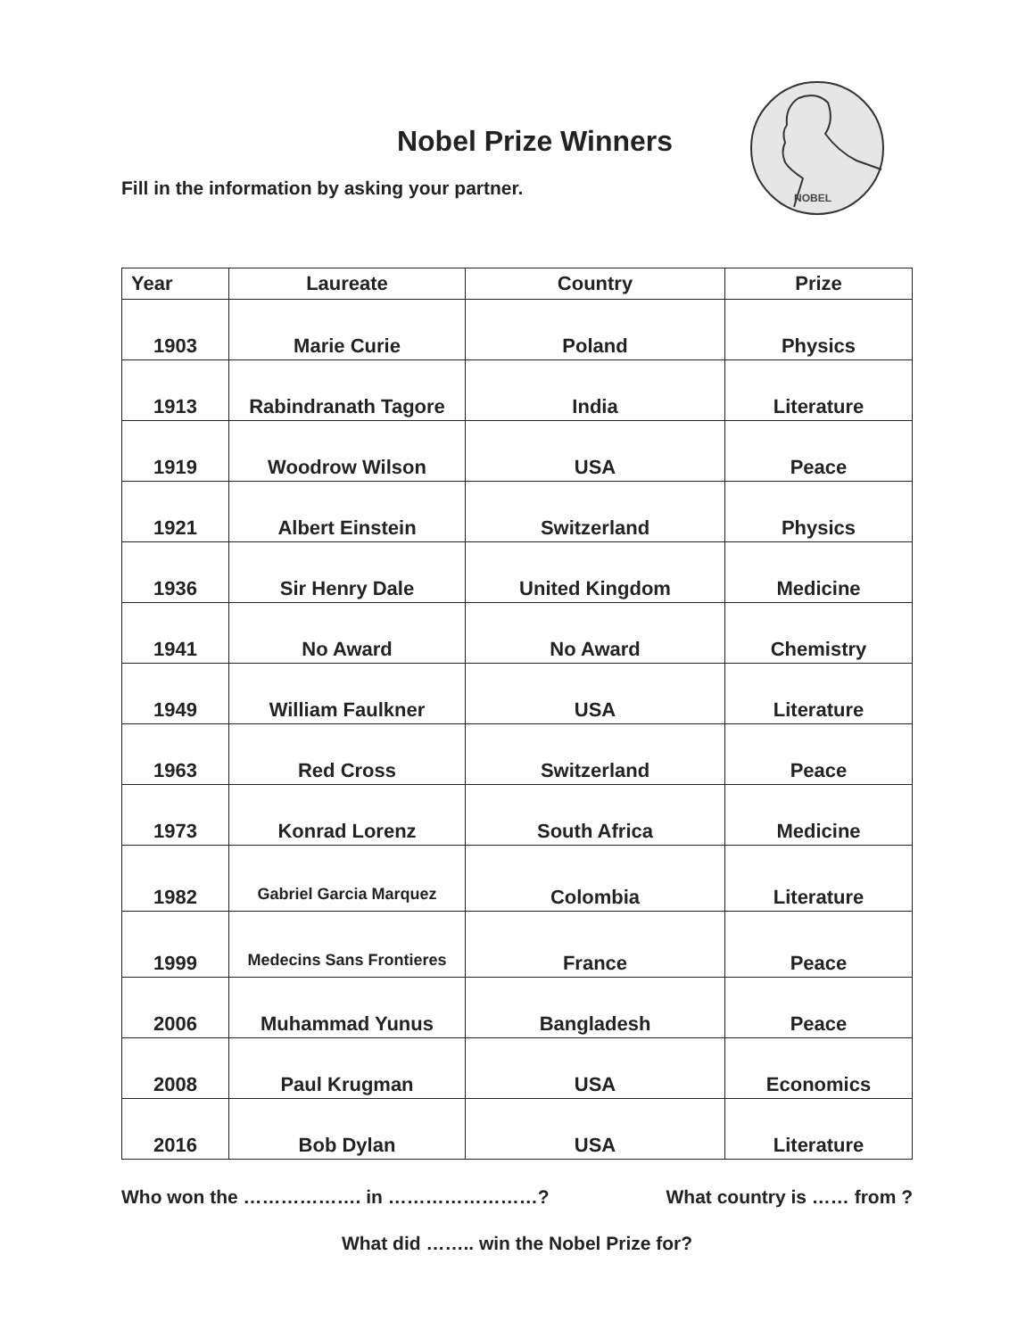NOBEL
Nobel Prize Winners
Fill in the information by asking your partner.
| Year | Laureate | Country | Prize |
| --- | --- | --- | --- |
| 1903 | Marie Curie | Poland | Physics |
| 1913 | Rabindranath Tagore | India | Literature |
| 1919 | Woodrow Wilson | USA | Peace |
| 1921 | Albert Einstein | Switzerland | Physics |
| 1936 | Sir Henry Dale | United Kingdom | Medicine |
| 1941 | No Award | No Award | Chemistry |
| 1949 | William Faulkner | USA | Literature |
| 1963 | Red Cross | Switzerland | Peace |
| 1973 | Konrad Lorenz | South Africa | Medicine |
| 1982 | Gabriel Garcia Marquez | Colombia | Literature |
| 1999 | Medecins Sans Frontieres | France | Peace |
| 2006 | Muhammad Yunus | Bangladesh | Peace |
| 2008 | Paul Krugman | USA | Economics |
| 2016 | Bob Dylan | USA | Literature |
Who won the ………………. in ……………………? What country is …… from ?
What did …….. win the Nobel Prize for?